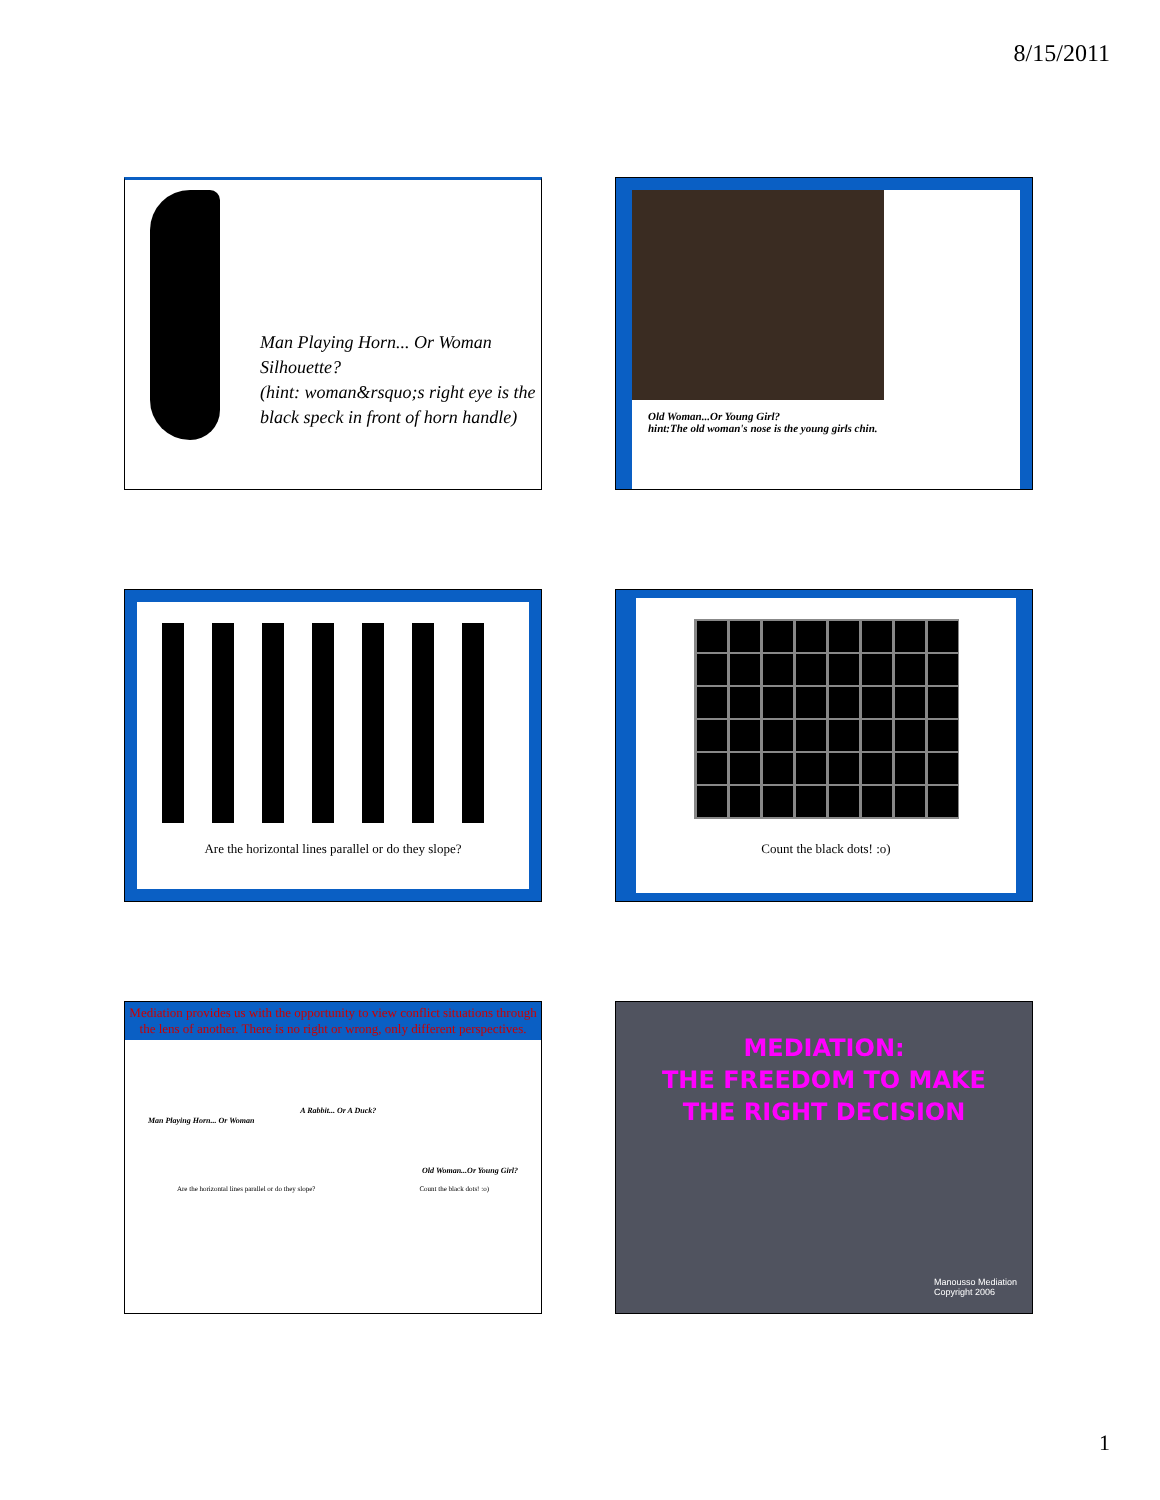8/15/2011
Man Playing Horn... Or Woman Silhouette?
(hint: woman&rsquo;s right eye is the black speck in front of horn handle)
Old Woman...Or Young Girl?
hint:The old woman's nose is the young girls chin.
Are the horizontal lines parallel or do they slope?
Count the black dots! :o)
Mediation provides us with the opportunity to view conflict situations through the lens of another. There is no right or wrong, only different perspectives.
Man Playing Horn... Or Woman A Rabbit... Or A Duck? Old Woman...Or Young Girl?
Are the horizontal lines parallel or do they slope? Count the black dots! :o)
MEDIATION:
THE FREEDOM TO MAKE
THE RIGHT DECISION
Manousso Mediation
Copyright 2006
1